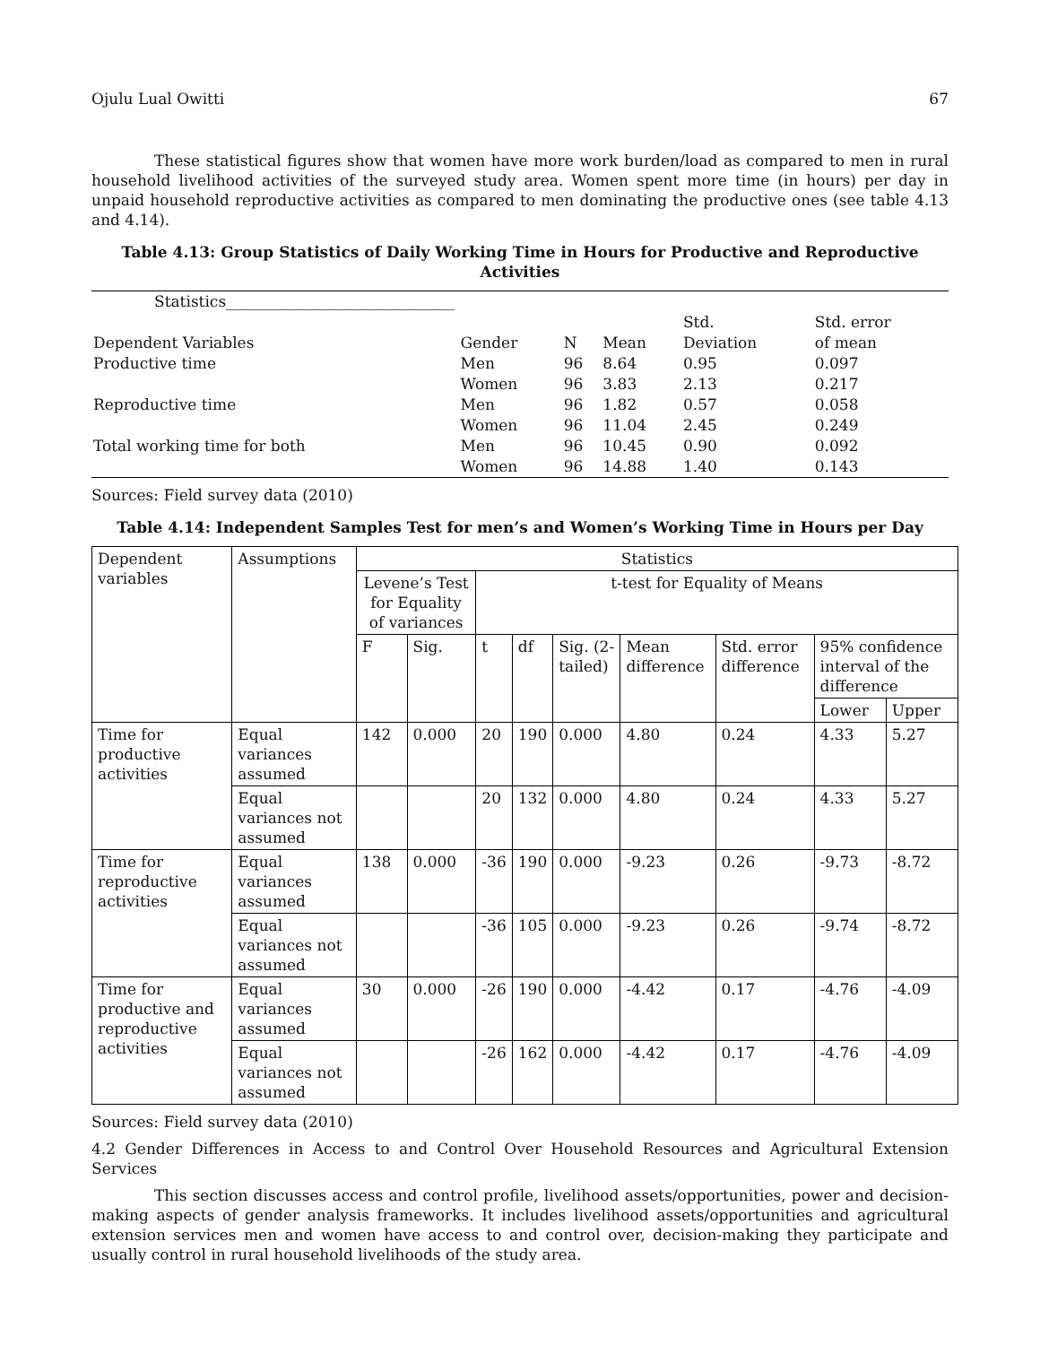Ojulu Lual Owitti 67
These statistical figures show that women have more work burden/load as compared to men in rural household livelihood activities of the surveyed study area. Women spent more time (in hours) per day in unpaid household reproductive activities as compared to men dominating the productive ones (see table 4.13 and 4.14).
Table 4.13: Group Statistics of Daily Working Time in Hours for Productive and Reproductive Activities
| Statistics______________________________ | | | | | |
| | | | | Std. | Std. error |
| Dependent Variables | Gender | N | Mean | Deviation | of mean |
| Productive time | Men | 96 | 8.64 | 0.95 | 0.097 |
| | Women | 96 | 3.83 | 2.13 | 0.217 |
| Reproductive time | Men | 96 | 1.82 | 0.57 | 0.058 |
| | Women | 96 | 11.04 | 2.45 | 0.249 |
| Total working time for both | Men | 96 | 10.45 | 0.90 | 0.092 |
| | Women | 96 | 14.88 | 1.40 | 0.143 |
Sources: Field survey data (2010)
Table 4.14: Independent Samples Test for men’s and Women’s Working Time in Hours per Day
| Dependent variables | Assumptions | Statistics | | | | | | | | |
| --- | --- | --- | --- | --- | --- | --- | --- | --- | --- | --- |
| | | Levene’s Test for Equality of variances | | t-test for Equality of Means | | | | | | |
| | | F | Sig. | t | df | Sig. (2-tailed) | Mean difference | Std. error difference | 95% confidence interval of the difference | |
| | | | | | | | | | Lower | Upper |
| Time for productive activities | Equal variances assumed | 142 | 0.000 | 20 | 190 | 0.000 | 4.80 | 0.24 | 4.33 | 5.27 |
| | Equal variances not assumed | | | 20 | 132 | 0.000 | 4.80 | 0.24 | 4.33 | 5.27 |
| Time for reproductive activities | Equal variances assumed | 138 | 0.000 | -36 | 190 | 0.000 | -9.23 | 0.26 | -9.73 | -8.72 |
| | Equal variances not assumed | | | -36 | 105 | 0.000 | -9.23 | 0.26 | -9.74 | -8.72 |
| Time for productive and reproductive activities | Equal variances assumed | 30 | 0.000 | -26 | 190 | 0.000 | -4.42 | 0.17 | -4.76 | -4.09 |
| | Equal variances not assumed | | | -26 | 162 | 0.000 | -4.42 | 0.17 | -4.76 | -4.09 |
Sources: Field survey data (2010)
4.2 Gender Differences in Access to and Control Over Household Resources and Agricultural Extension Services
This section discusses access and control profile, livelihood assets/opportunities, power and decision-making aspects of gender analysis frameworks. It includes livelihood assets/opportunities and agricultural extension services men and women have access to and control over, decision-making they participate and usually control in rural household livelihoods of the study area.